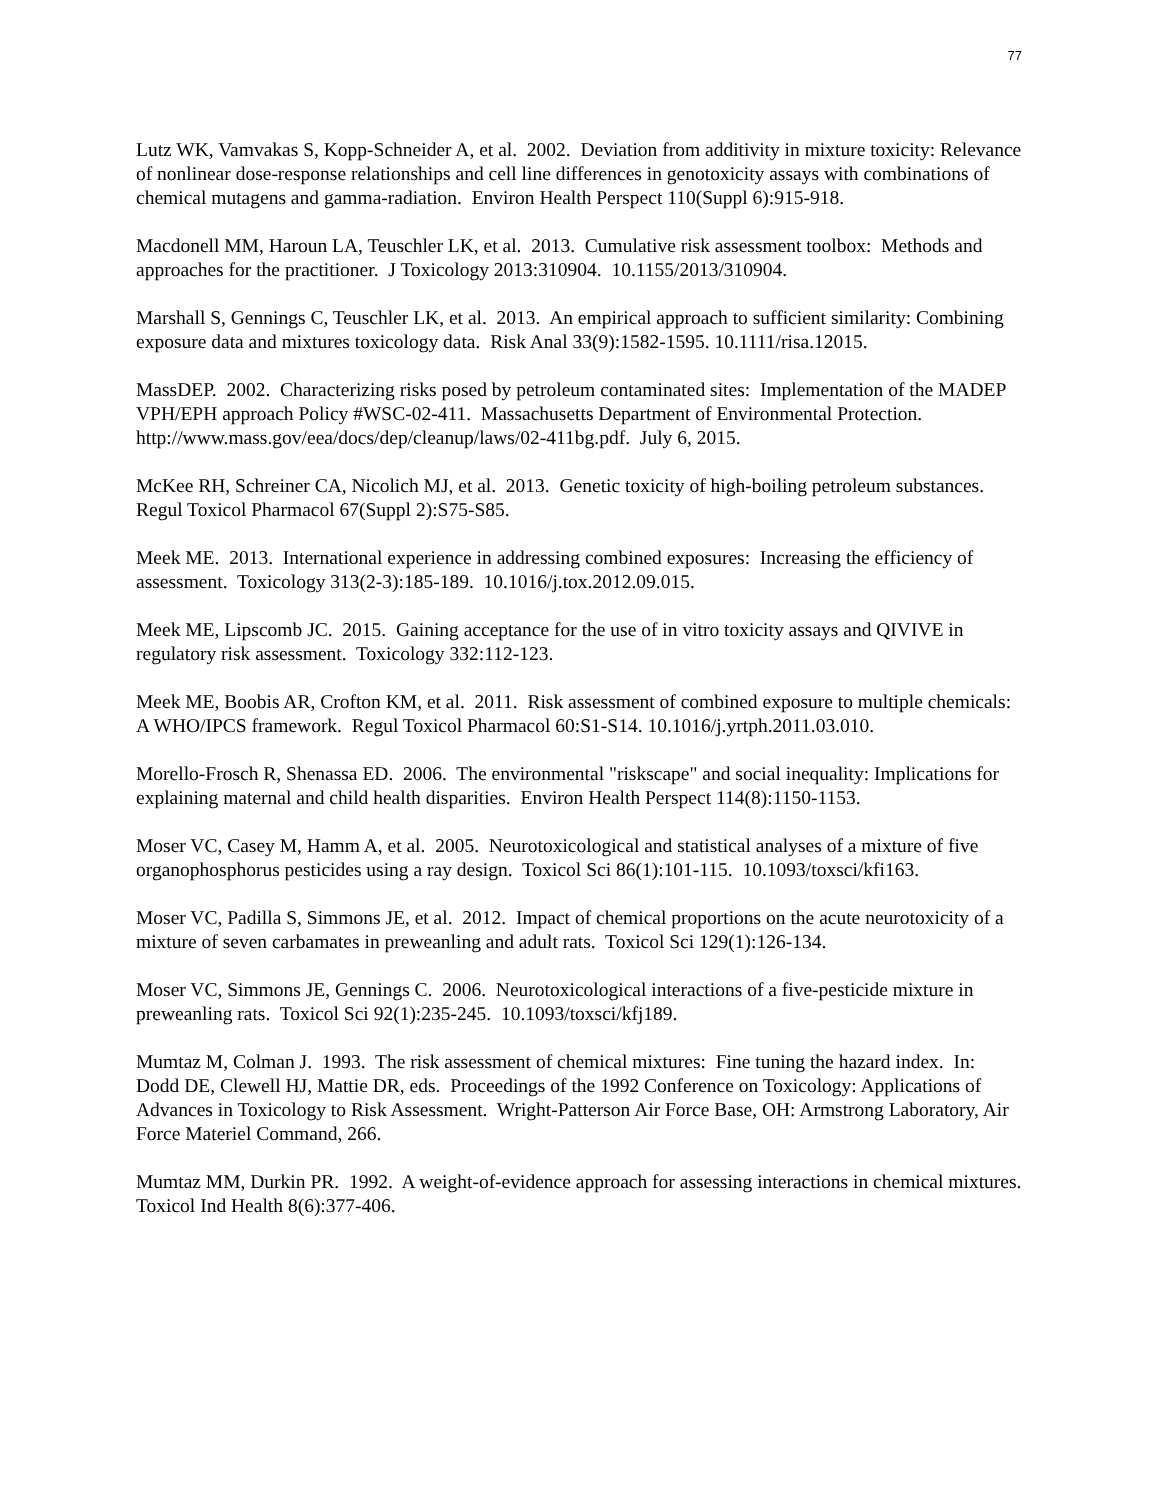77
Lutz WK, Vamvakas S, Kopp-Schneider A, et al. 2002. Deviation from additivity in mixture toxicity: Relevance of nonlinear dose-response relationships and cell line differences in genotoxicity assays with combinations of chemical mutagens and gamma-radiation. Environ Health Perspect 110(Suppl 6):915-918.
Macdonell MM, Haroun LA, Teuschler LK, et al. 2013. Cumulative risk assessment toolbox: Methods and approaches for the practitioner. J Toxicology 2013:310904. 10.1155/2013/310904.
Marshall S, Gennings C, Teuschler LK, et al. 2013. An empirical approach to sufficient similarity: Combining exposure data and mixtures toxicology data. Risk Anal 33(9):1582-1595. 10.1111/risa.12015.
MassDEP. 2002. Characterizing risks posed by petroleum contaminated sites: Implementation of the MADEP VPH/EPH approach Policy #WSC-02-411. Massachusetts Department of Environmental Protection. http://www.mass.gov/eea/docs/dep/cleanup/laws/02-411bg.pdf. July 6, 2015.
McKee RH, Schreiner CA, Nicolich MJ, et al. 2013. Genetic toxicity of high-boiling petroleum substances. Regul Toxicol Pharmacol 67(Suppl 2):S75-S85.
Meek ME. 2013. International experience in addressing combined exposures: Increasing the efficiency of assessment. Toxicology 313(2-3):185-189. 10.1016/j.tox.2012.09.015.
Meek ME, Lipscomb JC. 2015. Gaining acceptance for the use of in vitro toxicity assays and QIVIVE in regulatory risk assessment. Toxicology 332:112-123.
Meek ME, Boobis AR, Crofton KM, et al. 2011. Risk assessment of combined exposure to multiple chemicals: A WHO/IPCS framework. Regul Toxicol Pharmacol 60:S1-S14. 10.1016/j.yrtph.2011.03.010.
Morello-Frosch R, Shenassa ED. 2006. The environmental "riskscape" and social inequality: Implications for explaining maternal and child health disparities. Environ Health Perspect 114(8):1150-1153.
Moser VC, Casey M, Hamm A, et al. 2005. Neurotoxicological and statistical analyses of a mixture of five organophosphorus pesticides using a ray design. Toxicol Sci 86(1):101-115. 10.1093/toxsci/kfi163.
Moser VC, Padilla S, Simmons JE, et al. 2012. Impact of chemical proportions on the acute neurotoxicity of a mixture of seven carbamates in preweanling and adult rats. Toxicol Sci 129(1):126-134.
Moser VC, Simmons JE, Gennings C. 2006. Neurotoxicological interactions of a five-pesticide mixture in preweanling rats. Toxicol Sci 92(1):235-245. 10.1093/toxsci/kfj189.
Mumtaz M, Colman J. 1993. The risk assessment of chemical mixtures: Fine tuning the hazard index. In: Dodd DE, Clewell HJ, Mattie DR, eds. Proceedings of the 1992 Conference on Toxicology: Applications of Advances in Toxicology to Risk Assessment. Wright-Patterson Air Force Base, OH: Armstrong Laboratory, Air Force Materiel Command, 266.
Mumtaz MM, Durkin PR. 1992. A weight-of-evidence approach for assessing interactions in chemical mixtures. Toxicol Ind Health 8(6):377-406.